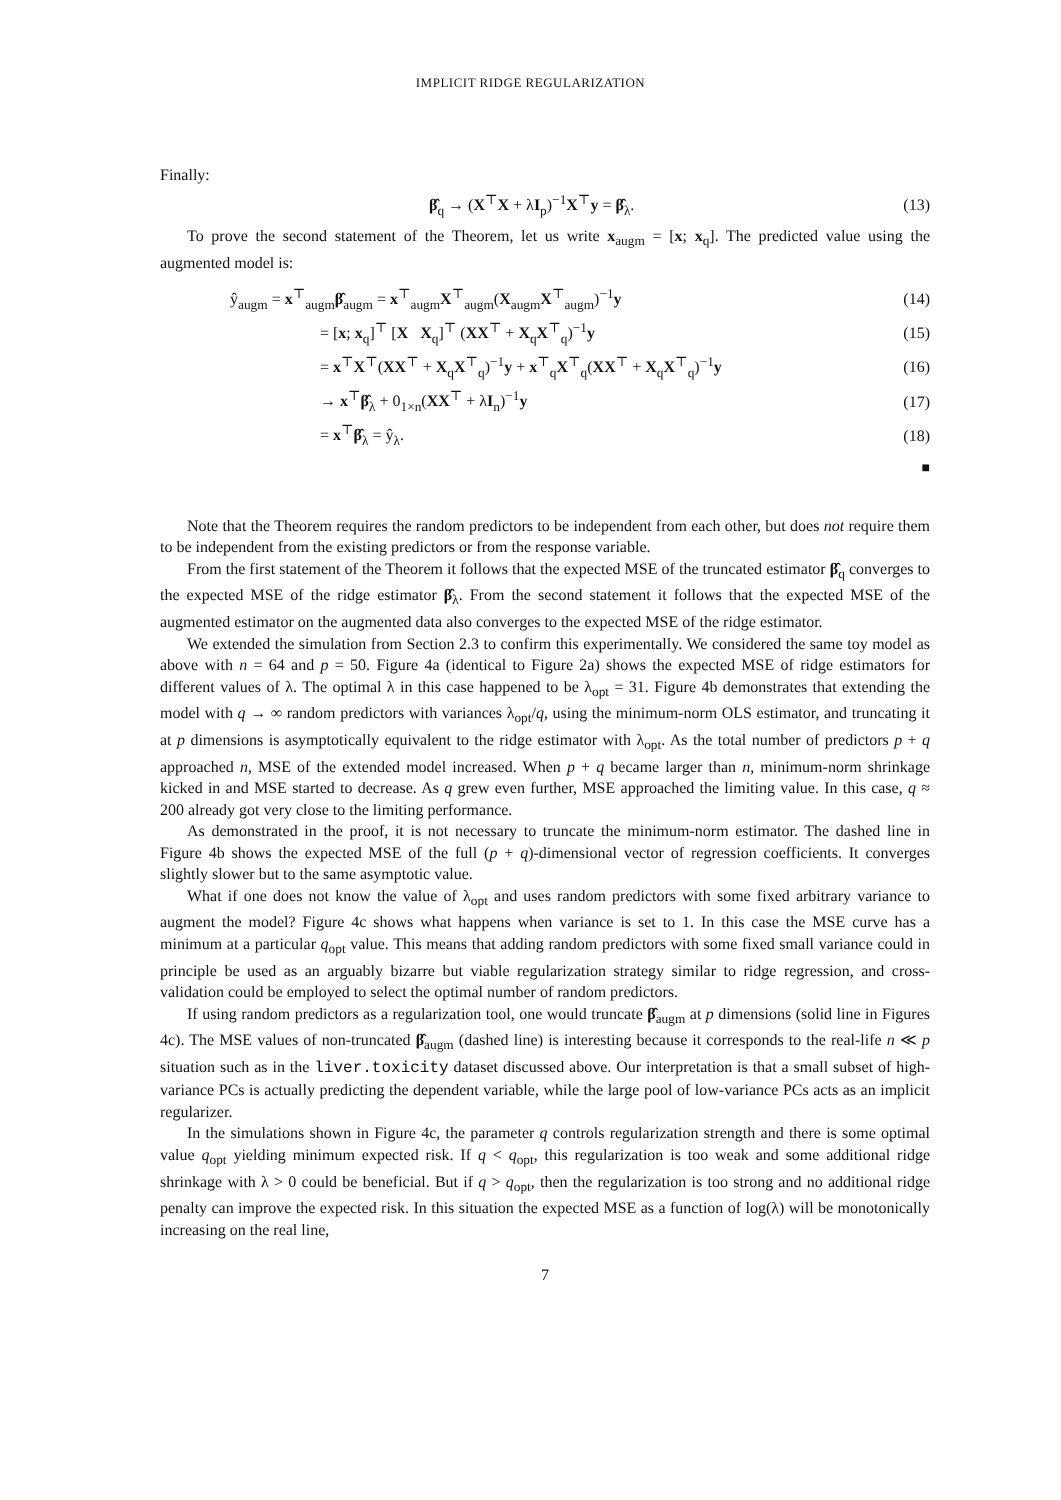IMPLICIT RIDGE REGULARIZATION
Finally:
β̂<sub>q</sub> → (X<sup>⊤</sup>X + λI<sub>p</sub>)<sup>−1</sup>X<sup>⊤</sup>y = β̂<sub>λ</sub>. (13)
To prove the second statement of the Theorem, let us write x<sub>augm</sub> = [x; x<sub>q</sub>]. The predicted value using the augmented model is:
ŷ<sub>augm</sub> = x<sup>⊤</sup><sub>augm</sub>β̂<sub>augm</sub> = x<sup>⊤</sup><sub>augm</sub>X<sup>⊤</sup><sub>augm</sub>(X<sub>augm</sub>X<sup>⊤</sup><sub>augm</sub>)<sup>−1</sup>y (14)
= [x; x<sub>q</sub>]<sup>⊤</sup> [X X<sub>q</sub>]<sup>⊤</sup> (XX<sup>⊤</sup> + X<sub>q</sub>X<sup>⊤</sup><sub>q</sub>)<sup>−1</sup>y (15)
= x<sup>⊤</sup>X<sup>⊤</sup>(XX<sup>⊤</sup> + X<sub>q</sub>X<sup>⊤</sup><sub>q</sub>)<sup>−1</sup>y + x<sup>⊤</sup><sub>q</sub>X<sup>⊤</sup><sub>q</sub>(XX<sup>⊤</sup> + X<sub>q</sub>X<sup>⊤</sup><sub>q</sub>)<sup>−1</sup>y (16)
→ x<sup>⊤</sup>β̂<sub>λ</sub> + 0<sub>1×n</sub>(XX<sup>⊤</sup> + λI<sub>n</sub>)<sup>−1</sup>y (17)
= x<sup>⊤</sup>β̂<sub>λ</sub> = ŷ<sub>λ</sub>. (18)
■
Note that the Theorem requires the random predictors to be independent from each other, but does not require them to be independent from the existing predictors or from the response variable.
From the first statement of the Theorem it follows that the expected MSE of the truncated estimator β̂<sub>q</sub> converges to the expected MSE of the ridge estimator β̂<sub>λ</sub>. From the second statement it follows that the expected MSE of the augmented estimator on the augmented data also converges to the expected MSE of the ridge estimator.
We extended the simulation from Section 2.3 to confirm this experimentally. We considered the same toy model as above with n = 64 and p = 50. Figure 4a (identical to Figure 2a) shows the expected MSE of ridge estimators for different values of λ. The optimal λ in this case happened to be λ<sub>opt</sub> = 31. Figure 4b demonstrates that extending the model with q → ∞ random predictors with variances λ<sub>opt</sub>/q, using the minimum-norm OLS estimator, and truncating it at p dimensions is asymptotically equivalent to the ridge estimator with λ<sub>opt</sub>. As the total number of predictors p + q approached n, MSE of the extended model increased. When p + q became larger than n, minimum-norm shrinkage kicked in and MSE started to decrease. As q grew even further, MSE approached the limiting value. In this case, q ≈ 200 already got very close to the limiting performance.
As demonstrated in the proof, it is not necessary to truncate the minimum-norm estimator. The dashed line in Figure 4b shows the expected MSE of the full (p + q)-dimensional vector of regression coefficients. It converges slightly slower but to the same asymptotic value.
What if one does not know the value of λ<sub>opt</sub> and uses random predictors with some fixed arbitrary variance to augment the model? Figure 4c shows what happens when variance is set to 1. In this case the MSE curve has a minimum at a particular q<sub>opt</sub> value. This means that adding random predictors with some fixed small variance could in principle be used as an arguably bizarre but viable regularization strategy similar to ridge regression, and cross-validation could be employed to select the optimal number of random predictors.
If using random predictors as a regularization tool, one would truncate β̂<sub>augm</sub> at p dimensions (solid line in Figures 4c). The MSE values of non-truncated β̂<sub>augm</sub> (dashed line) is interesting because it corresponds to the real-life n ≪ p situation such as in the liver.toxicity dataset discussed above. Our interpretation is that a small subset of high-variance PCs is actually predicting the dependent variable, while the large pool of low-variance PCs acts as an implicit regularizer.
In the simulations shown in Figure 4c, the parameter q controls regularization strength and there is some optimal value q<sub>opt</sub> yielding minimum expected risk. If q < q<sub>opt</sub>, this regularization is too weak and some additional ridge shrinkage with λ > 0 could be beneficial. But if q > q<sub>opt</sub>, then the regularization is too strong and no additional ridge penalty can improve the expected risk. In this situation the expected MSE as a function of log(λ) will be monotonically increasing on the real line,
7